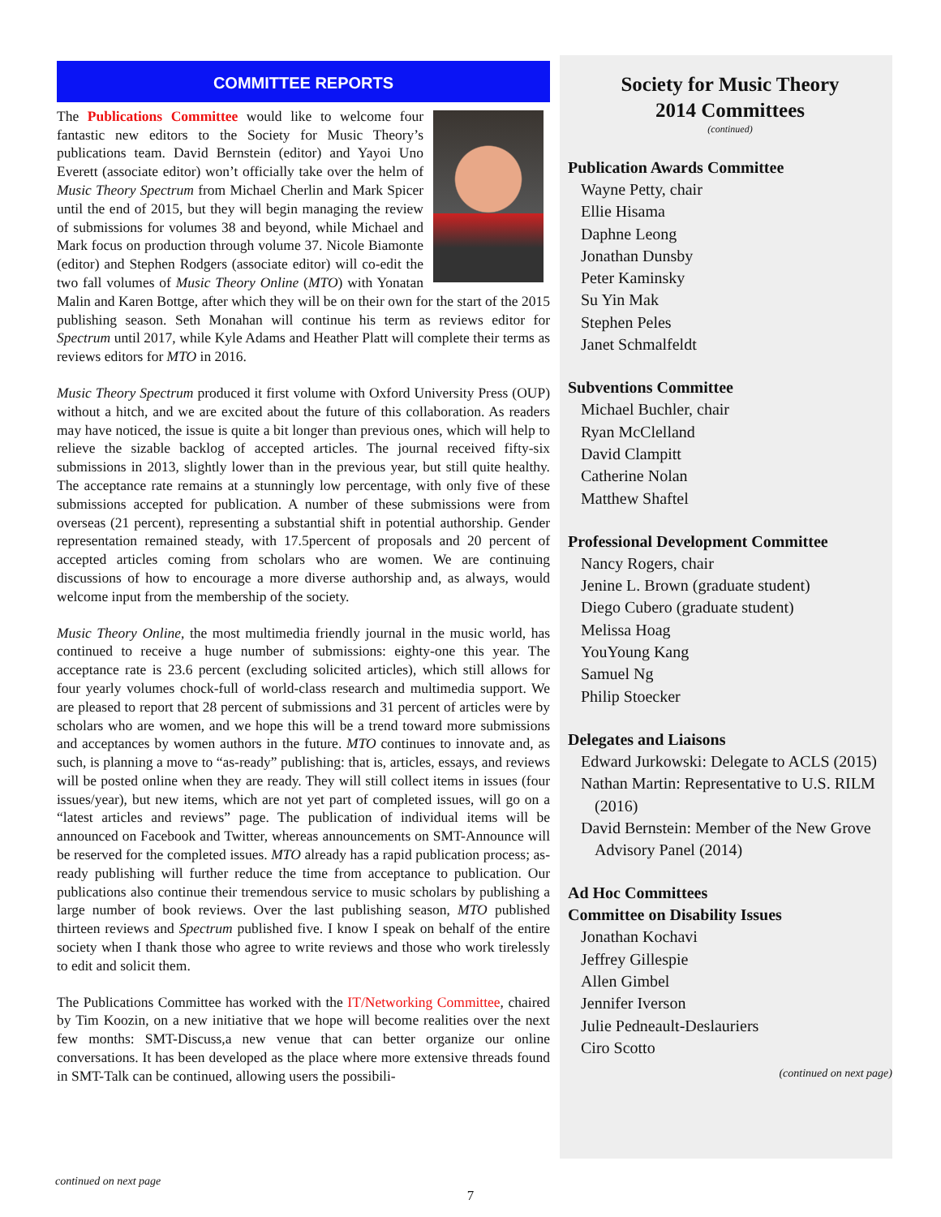COMMITTEE REPORTS
The Publications Committee would like to welcome four fantastic new editors to the Society for Music Theory’s publications team. David Bernstein (editor) and Yayoi Uno Everett (associate editor) won’t officially take over the helm of Music Theory Spectrum from Michael Cherlin and Mark Spicer until the end of 2015, but they will begin managing the review of submissions for volumes 38 and beyond, while Michael and Mark focus on production through volume 37. Nicole Biamonte (editor) and Stephen Rodgers (associate editor) will co-edit the two fall volumes of Music Theory Online (MTO) with Yonatan Malin and Karen Bottge, after which they will be on their own for the start of the 2015 publishing season. Seth Monahan will continue his term as reviews editor for Spectrum until 2017, while Kyle Adams and Heather Platt will complete their terms as reviews editors for MTO in 2016.
Music Theory Spectrum produced it first volume with Oxford University Press (OUP) without a hitch, and we are excited about the future of this collaboration. As readers may have noticed, the issue is quite a bit longer than previous ones, which will help to relieve the sizable backlog of accepted articles. The journal received fifty-six submissions in 2013, slightly lower than in the previous year, but still quite healthy. The acceptance rate remains at a stunningly low percentage, with only five of these submissions accepted for publication. A number of these submissions were from overseas (21 percent), representing a substantial shift in potential authorship. Gender representation remained steady, with 17.5percent of proposals and 20 percent of accepted articles coming from scholars who are women. We are continuing discussions of how to encourage a more diverse authorship and, as always, would welcome input from the membership of the society.
Music Theory Online, the most multimedia friendly journal in the music world, has continued to receive a huge number of submissions: eighty-one this year. The acceptance rate is 23.6 percent (excluding solicited articles), which still allows for four yearly volumes chock-full of world-class research and multimedia support. We are pleased to report that 28 percent of submissions and 31 percent of articles were by scholars who are women, and we hope this will be a trend toward more submissions and acceptances by women authors in the future. MTO continues to innovate and, as such, is planning a move to “as-ready” publishing: that is, articles, essays, and reviews will be posted online when they are ready. They will still collect items in issues (four issues/year), but new items, which are not yet part of completed issues, will go on a “latest articles and reviews” page. The publication of individual items will be announced on Facebook and Twitter, whereas announcements on SMT-Announce will be reserved for the completed issues. MTO already has a rapid publication process; as-ready publishing will further reduce the time from acceptance to publication. Our publications also continue their tremendous service to music scholars by publishing a large number of book reviews. Over the last publishing season, MTO published thirteen reviews and Spectrum published five. I know I speak on behalf of the entire society when I thank those who agree to write reviews and those who work tirelessly to edit and solicit them.
The Publications Committee has worked with the IT/Networking Committee, chaired by Tim Koozin, on a new initiative that we hope will become realities over the next few months: SMT-Discuss,a new venue that can better organize our online conversations. It has been developed as the place where more extensive threads found in SMT-Talk can be continued, allowing users the possibili-
Society for Music Theory
2014 Committees
(continued)
Publication Awards Committee
Wayne Petty, chair
Ellie Hisama
Daphne Leong
Jonathan Dunsby
Peter Kaminsky
Su Yin Mak
Stephen Peles
Janet Schmalfeldt
Subventions Committee
Michael Buchler, chair
Ryan McClelland
David Clampitt
Catherine Nolan
Matthew Shaftel
Professional Development Committee
Nancy Rogers, chair
Jenine L. Brown (graduate student)
Diego Cubero (graduate student)
Melissa Hoag
YouYoung Kang
Samuel Ng
Philip Stoecker
Delegates and Liaisons
Edward Jurkowski: Delegate to ACLS (2015)
Nathan Martin: Representative to U.S. RILM (2016)
David Bernstein: Member of the New Grove Advisory Panel (2014)
Ad Hoc Committees
Committee on Disability Issues
Jonathan Kochavi
Jeffrey Gillespie
Allen Gimbel
Jennifer Iverson
Julie Pedneault-Deslauriers
Ciro Scotto
(continued on next page)
continued on next page
7